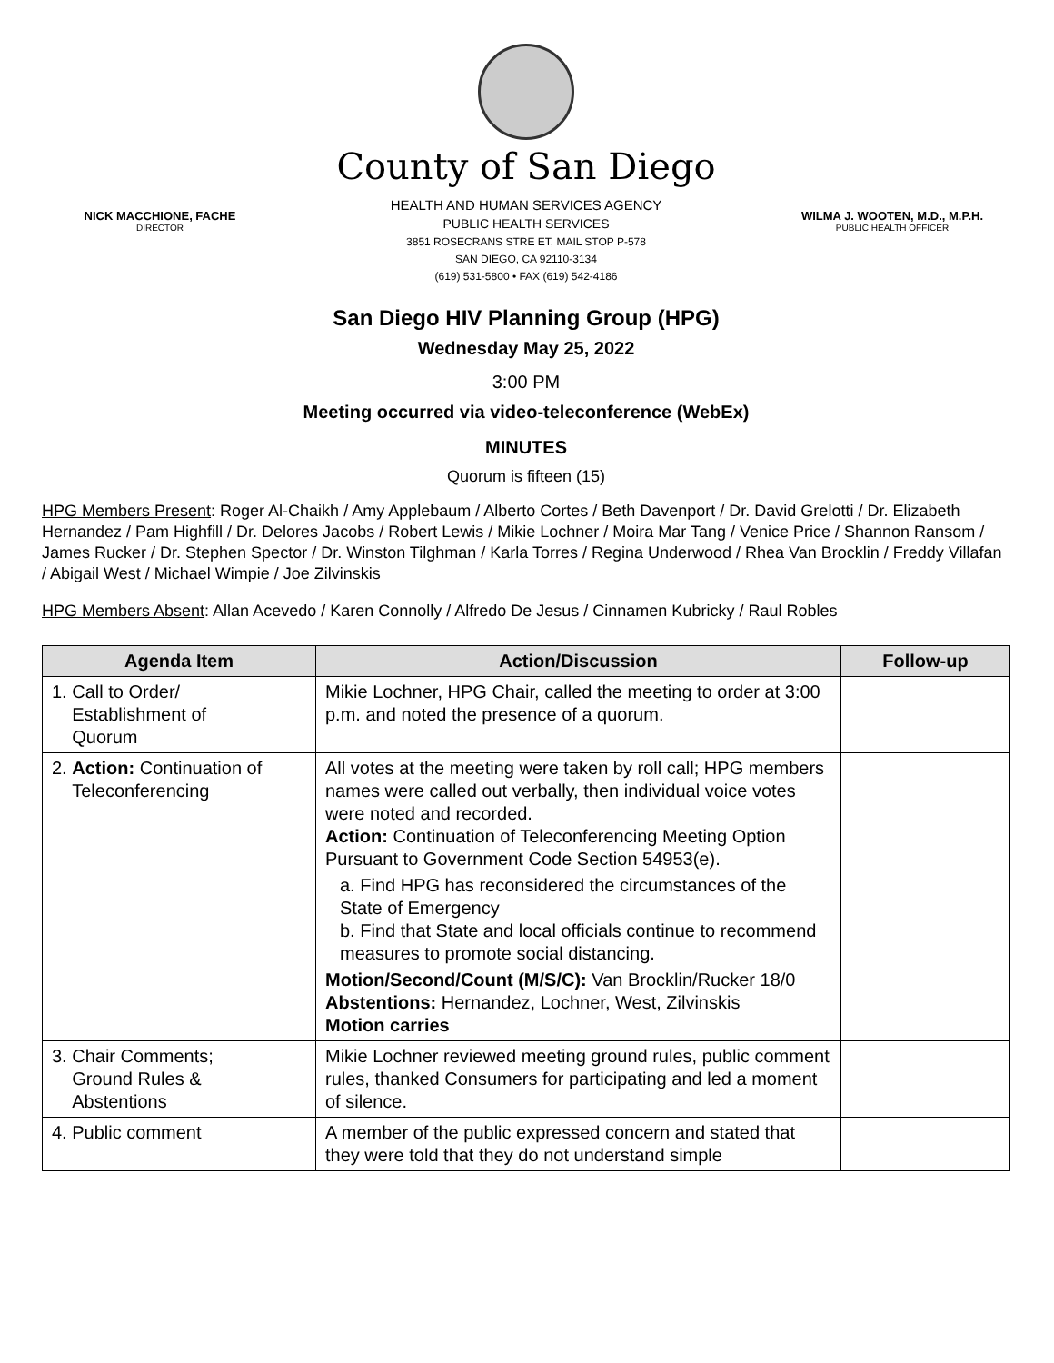County of San Diego
NICK MACCHIONE, FACHE
DIRECTOR
HEALTH AND HUMAN SERVICES AGENCY
PUBLIC HEALTH SERVICES
3851 ROSECRANS STRE ET, MAIL STOP P-578
SAN DIEGO, CA 92110-3134
(619) 531-5800 • FAX (619) 542-4186
WILMA J. WOOTEN, M.D., M.P.H.
PUBLIC HEALTH OFFICER
San Diego HIV Planning Group (HPG)
Wednesday May 25, 2022
3:00 PM
Meeting occurred via video-teleconference (WebEx)
MINUTES
Quorum is fifteen (15)
HPG Members Present: Roger Al-Chaikh / Amy Applebaum / Alberto Cortes / Beth Davenport / Dr. David Grelotti / Dr. Elizabeth Hernandez / Pam Highfill / Dr. Delores Jacobs / Robert Lewis / Mikie Lochner / Moira Mar Tang / Venice Price / Shannon Ransom / James Rucker / Dr. Stephen Spector / Dr. Winston Tilghman / Karla Torres / Regina Underwood / Rhea Van Brocklin / Freddy Villafan / Abigail West / Michael Wimpie / Joe Zilvinskis
HPG Members Absent: Allan Acevedo / Karen Connolly / Alfredo De Jesus / Cinnamen Kubricky / Raul Robles
| Agenda Item | Action/Discussion | Follow-up |
| --- | --- | --- |
| 1. Call to Order/ Establishment of Quorum | Mikie Lochner, HPG Chair, called the meeting to order at 3:00 p.m. and noted the presence of a quorum. | |
| 2. Action: Continuation of Teleconferencing | All votes at the meeting were taken by roll call; HPG members names were called out verbally, then individual voice votes were noted and recorded. Action: Continuation of Teleconferencing Meeting Option Pursuant to Government Code Section 54953(e). a. Find HPG has reconsidered the circumstances of the State of Emergency b. Find that State and local officials continue to recommend measures to promote social distancing. Motion/Second/Count (M/S/C): Van Brocklin/Rucker 18/0 Abstentions: Hernandez, Lochner, West, Zilvinskis Motion carries | |
| 3. Chair Comments; Ground Rules & Abstentions | Mikie Lochner reviewed meeting ground rules, public comment rules, thanked Consumers for participating and led a moment of silence. | |
| 4. Public comment | A member of the public expressed concern and stated that they were told that they do not understand simple | |